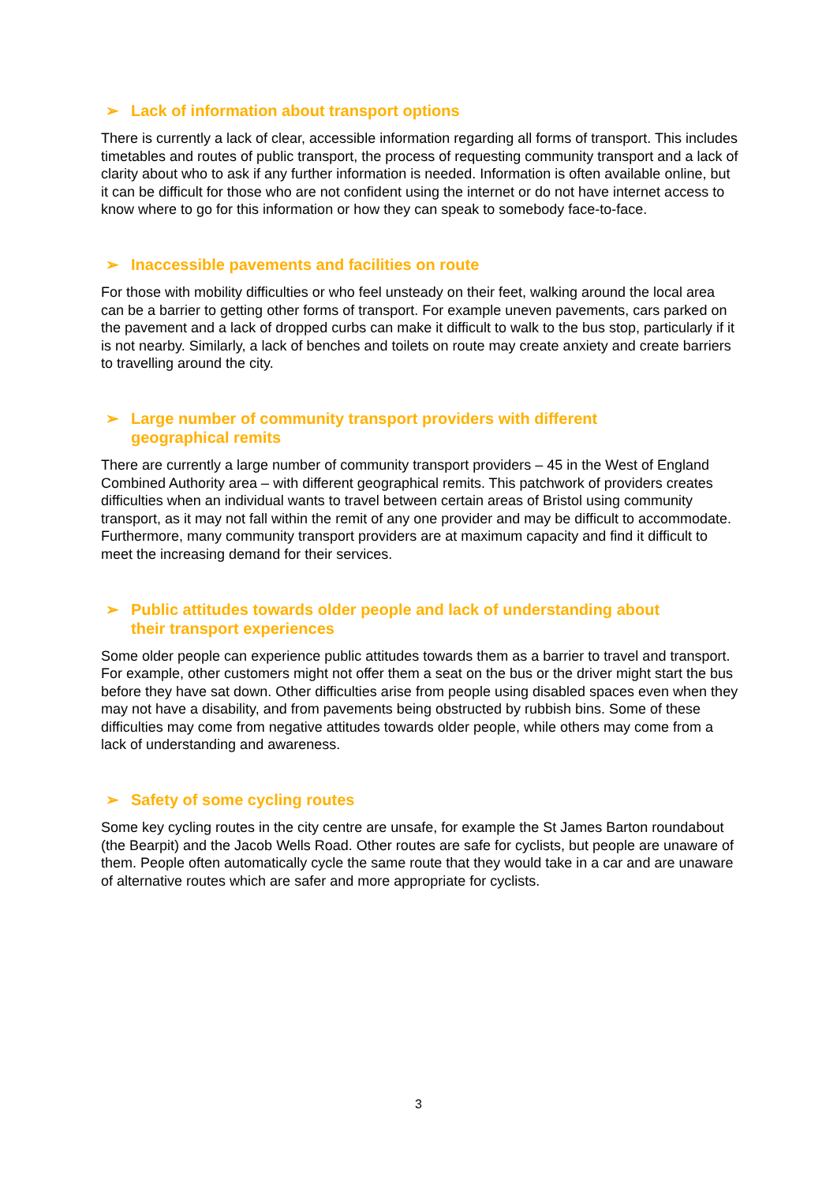➢ Lack of information about transport options
There is currently a lack of clear, accessible information regarding all forms of transport. This includes timetables and routes of public transport, the process of requesting community transport and a lack of clarity about who to ask if any further information is needed. Information is often available online, but it can be difficult for those who are not confident using the internet or do not have internet access to know where to go for this information or how they can speak to somebody face-to-face.
➢ Inaccessible pavements and facilities on route
For those with mobility difficulties or who feel unsteady on their feet, walking around the local area can be a barrier to getting other forms of transport. For example uneven pavements, cars parked on the pavement and a lack of dropped curbs can make it difficult to walk to the bus stop, particularly if it is not nearby. Similarly, a lack of benches and toilets on route may create anxiety and create barriers to travelling around the city.
➢ Large number of community transport providers with different
geographical remits
There are currently a large number of community transport providers – 45 in the West of England Combined Authority area – with different geographical remits. This patchwork of providers creates difficulties when an individual wants to travel between certain areas of Bristol using community transport, as it may not fall within the remit of any one provider and may be difficult to accommodate. Furthermore, many community transport providers are at maximum capacity and find it difficult to meet the increasing demand for their services.
➢ Public attitudes towards older people and lack of understanding about
their transport experiences
Some older people can experience public attitudes towards them as a barrier to travel and transport. For example, other customers might not offer them a seat on the bus or the driver might start the bus before they have sat down. Other difficulties arise from people using disabled spaces even when they may not have a disability, and from pavements being obstructed by rubbish bins. Some of these difficulties may come from negative attitudes towards older people, while others may come from a lack of understanding and awareness.
➢ Safety of some cycling routes
Some key cycling routes in the city centre are unsafe, for example the St James Barton roundabout (the Bearpit) and the Jacob Wells Road. Other routes are safe for cyclists, but people are unaware of them. People often automatically cycle the same route that they would take in a car and are unaware of alternative routes which are safer and more appropriate for cyclists.
3